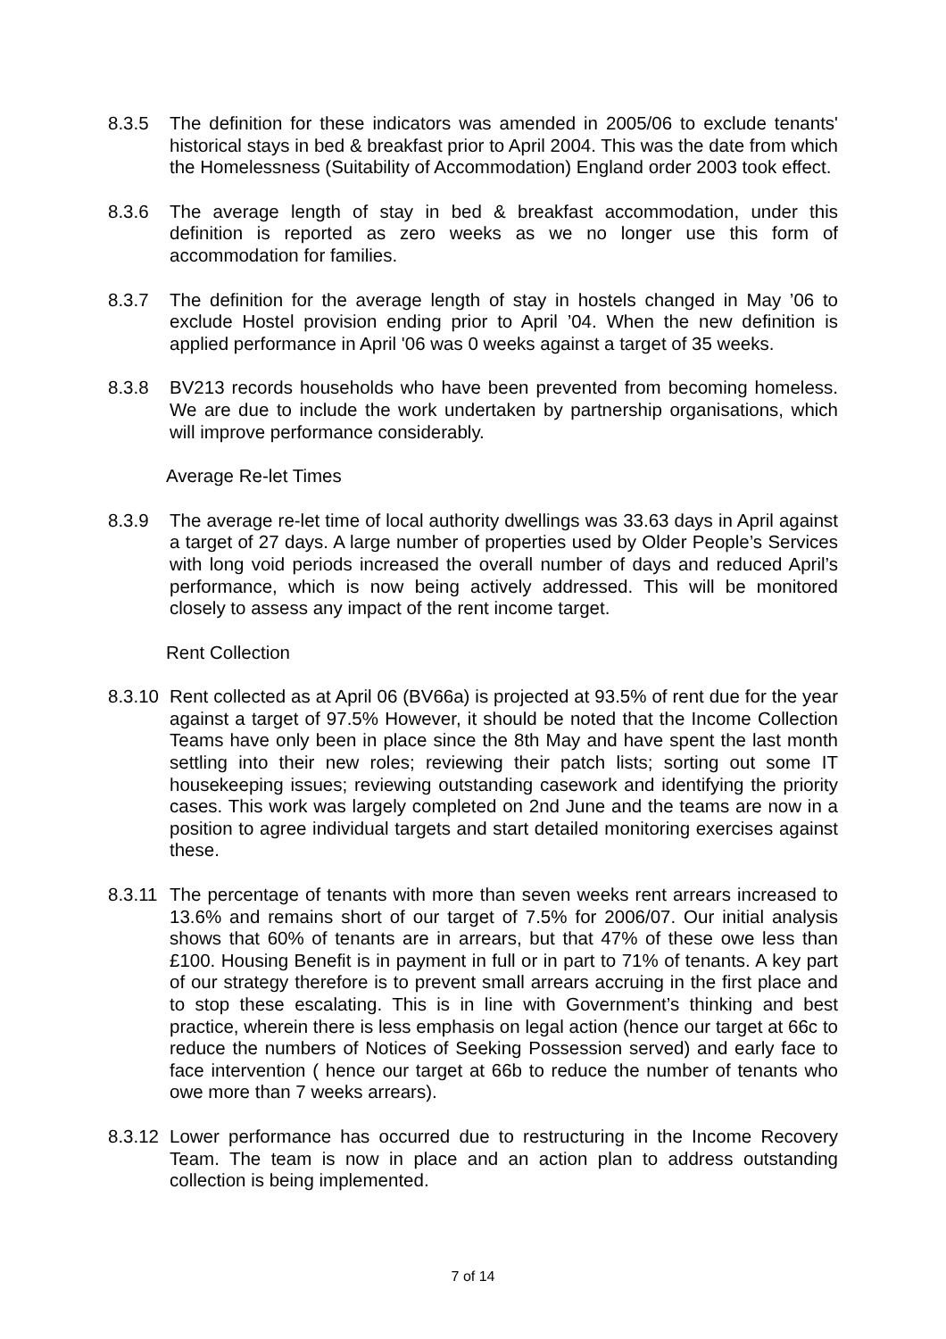8.3.5 The definition for these indicators was amended in 2005/06 to exclude tenants' historical stays in bed & breakfast prior to April 2004. This was the date from which the Homelessness (Suitability of Accommodation) England order 2003 took effect.
8.3.6 The average length of stay in bed & breakfast accommodation, under this definition is reported as zero weeks as we no longer use this form of accommodation for families.
8.3.7 The definition for the average length of stay in hostels changed in May ’06 to exclude Hostel provision ending prior to April ’04. When the new definition is applied performance in April '06 was 0 weeks against a target of 35 weeks.
8.3.8 BV213 records households who have been prevented from becoming homeless. We are due to include the work undertaken by partnership organisations, which will improve performance considerably.
Average Re-let Times
8.3.9 The average re-let time of local authority dwellings was 33.63 days in April against a target of 27 days. A large number of properties used by Older People’s Services with long void periods increased the overall number of days and reduced April’s performance, which is now being actively addressed. This will be monitored closely to assess any impact of the rent income target.
Rent Collection
8.3.10
Rent collected as at April 06 (BV66a) is projected at 93.5% of rent due for the year against a target of 97.5% However, it should be noted that the Income Collection Teams have only been in place since the 8th May and have spent the last month settling into their new roles; reviewing their patch lists; sorting out some IT housekeeping issues; reviewing outstanding casework and identifying the priority cases. This work was largely completed on 2nd June and the teams are now in a position to agree individual targets and start detailed monitoring exercises against these.
8.3.11
The percentage of tenants with more than seven weeks rent arrears increased to 13.6% and remains short of our target of 7.5% for 2006/07. Our initial analysis shows that 60% of tenants are in arrears, but that 47% of these owe less than £100. Housing Benefit is in payment in full or in part to 71% of tenants. A key part of our strategy therefore is to prevent small arrears accruing in the first place and to stop these escalating. This is in line with Government’s thinking and best practice, wherein there is less emphasis on legal action (hence our target at 66c to reduce the numbers of Notices of Seeking Possession served) and early face to face intervention ( hence our target at 66b to reduce the number of tenants who owe more than 7 weeks arrears).
8.3.12
Lower performance has occurred due to restructuring in the Income Recovery Team. The team is now in place and an action plan to address outstanding collection is being implemented.
7 of 14